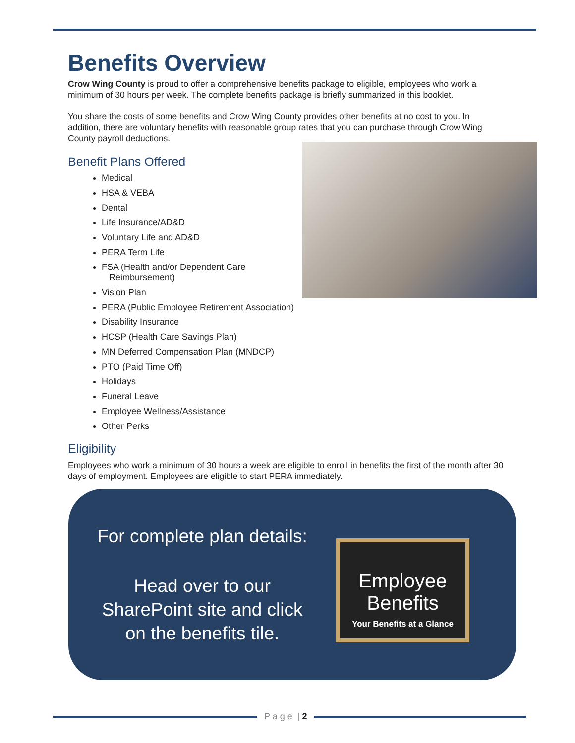Benefits Overview
Crow Wing County is proud to offer a comprehensive benefits package to eligible, employees who work a minimum of 30 hours per week. The complete benefits package is briefly summarized in this booklet.
You share the costs of some benefits and Crow Wing County provides other benefits at no cost to you. In addition, there are voluntary benefits with reasonable group rates that you can purchase through Crow Wing County payroll deductions.
Benefit Plans Offered
Medical
HSA & VEBA
Dental
Life Insurance/AD&D
Voluntary Life and AD&D
PERA Term Life
FSA (Health and/or Dependent Care
Reimbursement)
Vision Plan
PERA (Public Employee Retirement Association)
Disability Insurance
HCSP (Health Care Savings Plan)
MN Deferred Compensation Plan (MNDCP)
PTO (Paid Time Off)
Holidays
Funeral Leave
Employee Wellness/Assistance
Other Perks
Eligibility
Employees who work a minimum of 30 hours a week are eligible to enroll in benefits the first of the month after 30 days of employment. Employees are eligible to start PERA immediately.
For complete plan details:
Head over to our
SharePoint site and click
on the benefits tile.
Employee
Benefits
Your Benefits at a Glance
P a g e | 2